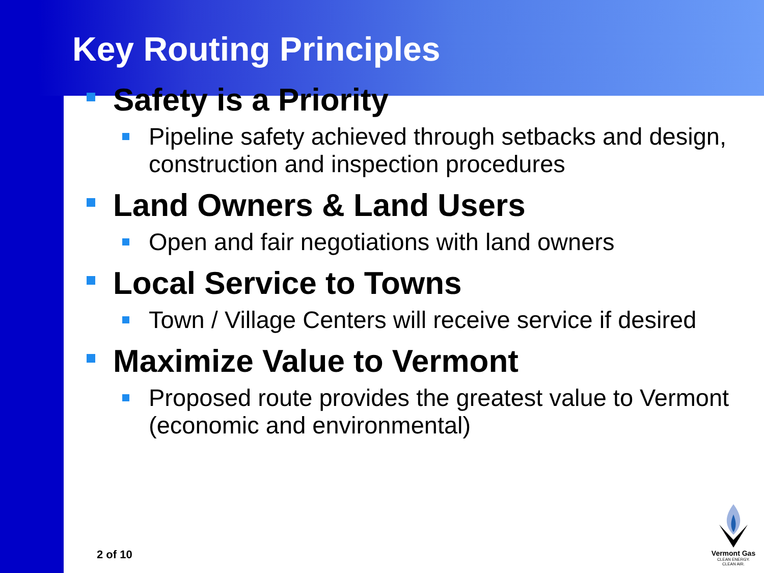Key Routing Principles
Safety is a Priority
Pipeline safety achieved through setbacks and design, construction and inspection procedures
Land Owners & Land Users
Open and fair negotiations with land owners
Local Service to Towns
Town / Village Centers will receive service if desired
Maximize Value to Vermont
Proposed route provides the greatest value to Vermont (economic and environmental)
2 of 10
Vermont Gas
CLEAN ENERGY.
CLEAN AIR.